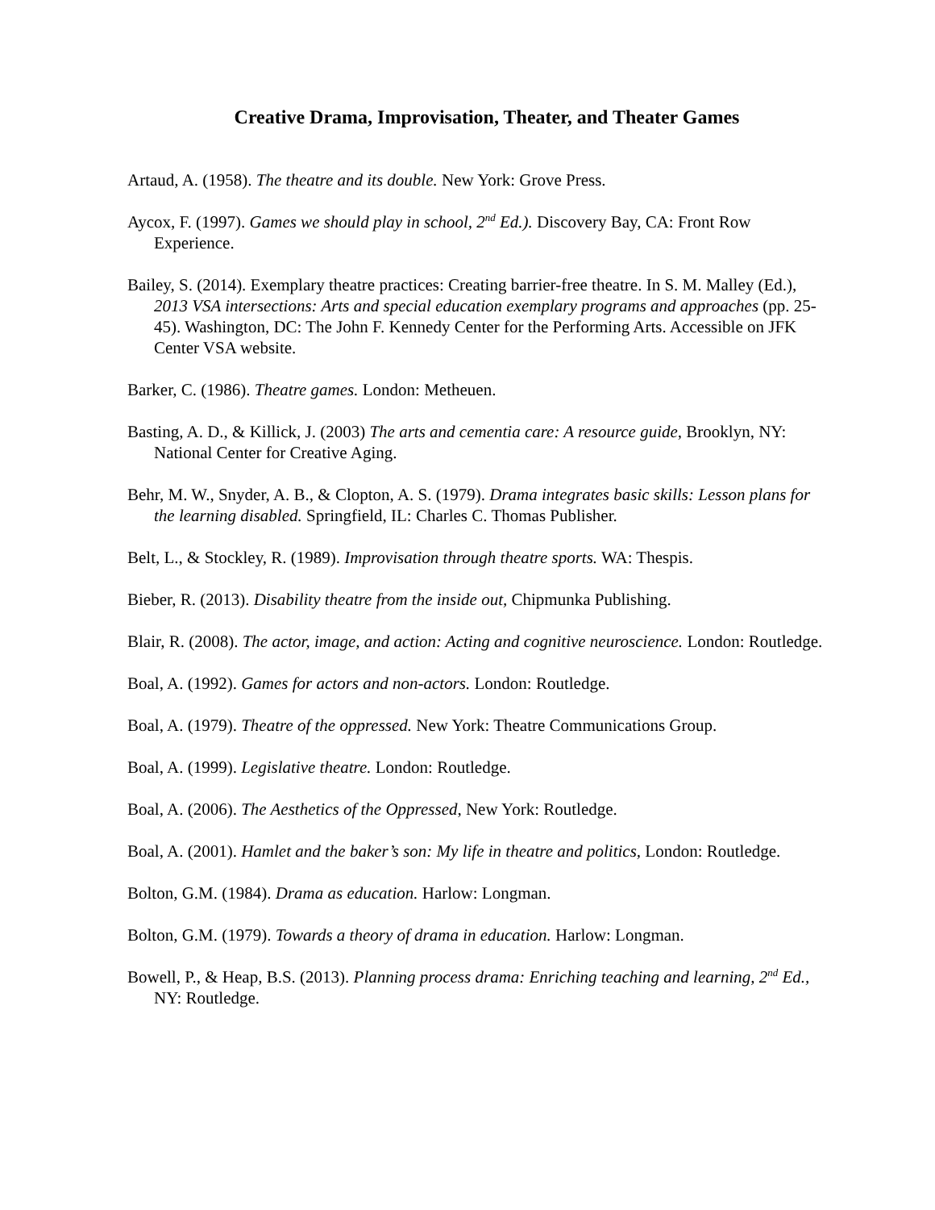Creative Drama, Improvisation, Theater, and Theater Games
Artaud, A. (1958). The theatre and its double. New York: Grove Press.
Aycox, F. (1997). Games we should play in school, 2<sup>nd</sup> Ed.). Discovery Bay, CA: Front Row Experience.
Bailey, S. (2014). Exemplary theatre practices: Creating barrier-free theatre. In S. M. Malley (Ed.), 2013 VSA intersections: Arts and special education exemplary programs and approaches (pp. 25-45). Washington, DC: The John F. Kennedy Center for the Performing Arts. Accessible on JFK Center VSA website.
Barker, C. (1986). Theatre games. London: Metheuen.
Basting, A. D., & Killick, J. (2003) The arts and cementia care: A resource guide, Brooklyn, NY: National Center for Creative Aging.
Behr, M. W., Snyder, A. B., & Clopton, A. S. (1979). Drama integrates basic skills: Lesson plans for the learning disabled. Springfield, IL: Charles C. Thomas Publisher.
Belt, L., & Stockley, R. (1989). Improvisation through theatre sports. WA: Thespis.
Bieber, R. (2013). Disability theatre from the inside out, Chipmunka Publishing.
Blair, R. (2008). The actor, image, and action: Acting and cognitive neuroscience. London: Routledge.
Boal, A. (1992). Games for actors and non-actors. London: Routledge.
Boal, A. (1979). Theatre of the oppressed. New York: Theatre Communications Group.
Boal, A. (1999). Legislative theatre. London: Routledge.
Boal, A. (2006). The Aesthetics of the Oppressed, New York: Routledge.
Boal, A. (2001). Hamlet and the baker’s son: My life in theatre and politics, London: Routledge.
Bolton, G.M. (1984). Drama as education. Harlow: Longman.
Bolton, G.M. (1979). Towards a theory of drama in education. Harlow: Longman.
Bowell, P., & Heap, B.S. (2013). Planning process drama: Enriching teaching and learning, 2<sup>nd</sup> Ed., NY: Routledge.